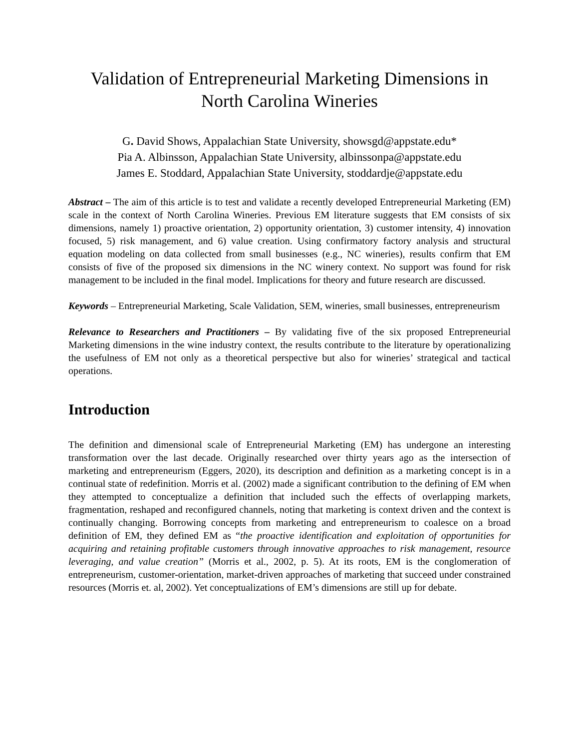Validation of Entrepreneurial Marketing Dimensions in
North Carolina Wineries
G. David Shows, Appalachian State University, showsgd@appstate.edu*
Pia A. Albinsson, Appalachian State University, albinssonpa@appstate.edu
James E. Stoddard, Appalachian State University, stoddardje@appstate.edu
Abstract – The aim of this article is to test and validate a recently developed Entrepreneurial Marketing (EM) scale in the context of North Carolina Wineries. Previous EM literature suggests that EM consists of six dimensions, namely 1) proactive orientation, 2) opportunity orientation, 3) customer intensity, 4) innovation focused, 5) risk management, and 6) value creation. Using confirmatory factory analysis and structural equation modeling on data collected from small businesses (e.g., NC wineries), results confirm that EM consists of five of the proposed six dimensions in the NC winery context. No support was found for risk management to be included in the final model. Implications for theory and future research are discussed.
Keywords – Entrepreneurial Marketing, Scale Validation, SEM, wineries, small businesses, entrepreneurism
Relevance to Researchers and Practitioners – By validating five of the six proposed Entrepreneurial Marketing dimensions in the wine industry context, the results contribute to the literature by operationalizing the usefulness of EM not only as a theoretical perspective but also for wineries’ strategical and tactical operations.
Introduction
The definition and dimensional scale of Entrepreneurial Marketing (EM) has undergone an interesting transformation over the last decade. Originally researched over thirty years ago as the intersection of marketing and entrepreneurism (Eggers, 2020), its description and definition as a marketing concept is in a continual state of redefinition. Morris et al. (2002) made a significant contribution to the defining of EM when they attempted to conceptualize a definition that included such the effects of overlapping markets, fragmentation, reshaped and reconfigured channels, noting that marketing is context driven and the context is continually changing. Borrowing concepts from marketing and entrepreneurism to coalesce on a broad definition of EM, they defined EM as “the proactive identification and exploitation of opportunities for acquiring and retaining profitable customers through innovative approaches to risk management, resource leveraging, and value creation” (Morris et al., 2002, p. 5). At its roots, EM is the conglomeration of entrepreneurism, customer-orientation, market-driven approaches of marketing that succeed under constrained resources (Morris et. al, 2002). Yet conceptualizations of EM’s dimensions are still up for debate.